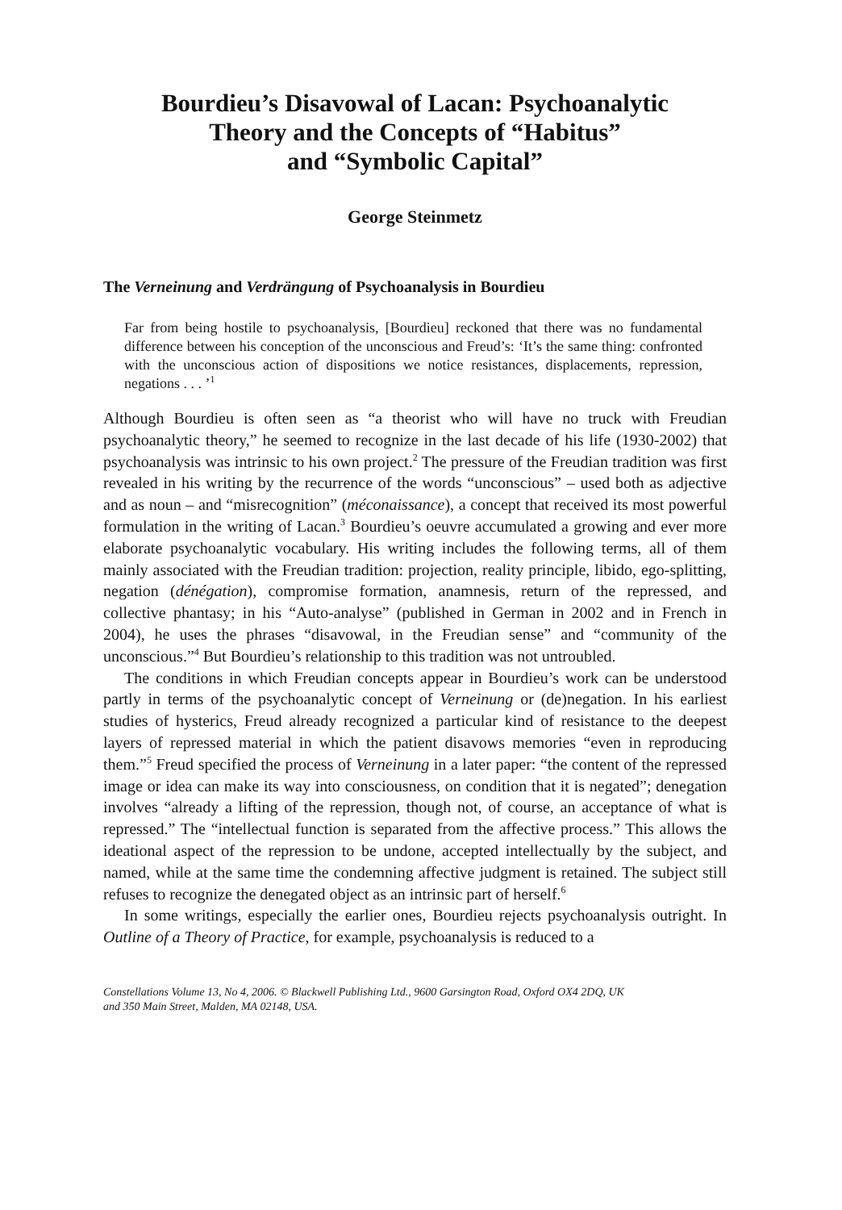Bourdieu’s Disavowal of Lacan: Psychoanalytic
Theory and the Concepts of “Habitus”
and “Symbolic Capital”
George Steinmetz
The Verneinung and Verdrängung of Psychoanalysis in Bourdieu
Far from being hostile to psychoanalysis, [Bourdieu] reckoned that there was no fundamental difference between his conception of the unconscious and Freud’s: ‘It’s the same thing: confronted with the unconscious action of dispositions we notice resistances, displacements, repression, negations . . . ’<sup>1</sup>
Although Bourdieu is often seen as “a theorist who will have no truck with Freudian psychoanalytic theory,” he seemed to recognize in the last decade of his life (1930-2002) that psychoanalysis was intrinsic to his own project.<sup>2</sup> The pressure of the Freudian tradition was first revealed in his writing by the recurrence of the words “unconscious” – used both as adjective and as noun – and “misrecognition” (méconaissance), a concept that received its most powerful formulation in the writing of Lacan.<sup>3</sup> Bourdieu’s oeuvre accumulated a growing and ever more elaborate psychoanalytic vocabulary. His writing includes the following terms, all of them mainly associated with the Freudian tradition: projection, reality principle, libido, ego-splitting, negation (dénégation), compromise formation, anamnesis, return of the repressed, and collective phantasy; in his “Auto-analyse” (published in German in 2002 and in French in 2004), he uses the phrases “disavowal, in the Freudian sense” and “community of the unconscious.”<sup>4</sup> But Bourdieu’s relationship to this tradition was not untroubled.
The conditions in which Freudian concepts appear in Bourdieu’s work can be understood partly in terms of the psychoanalytic concept of Verneinung or (de)negation. In his earliest studies of hysterics, Freud already recognized a particular kind of resistance to the deepest layers of repressed material in which the patient disavows memories “even in reproducing them.”<sup>5</sup> Freud specified the process of Verneinung in a later paper: “the content of the repressed image or idea can make its way into consciousness, on condition that it is negated”; denegation involves “already a lifting of the repression, though not, of course, an acceptance of what is repressed.” The “intellectual function is separated from the affective process.” This allows the ideational aspect of the repression to be undone, accepted intellectually by the subject, and named, while at the same time the condemning affective judgment is retained. The subject still refuses to recognize the denegated object as an intrinsic part of herself.<sup>6</sup>
In some writings, especially the earlier ones, Bourdieu rejects psychoanalysis outright. In Outline of a Theory of Practice, for example, psychoanalysis is reduced to a
Constellations Volume 13, No 4, 2006. © Blackwell Publishing Ltd., 9600 Garsington Road, Oxford OX4 2DQ, UK
and 350 Main Street, Malden, MA 02148, USA.